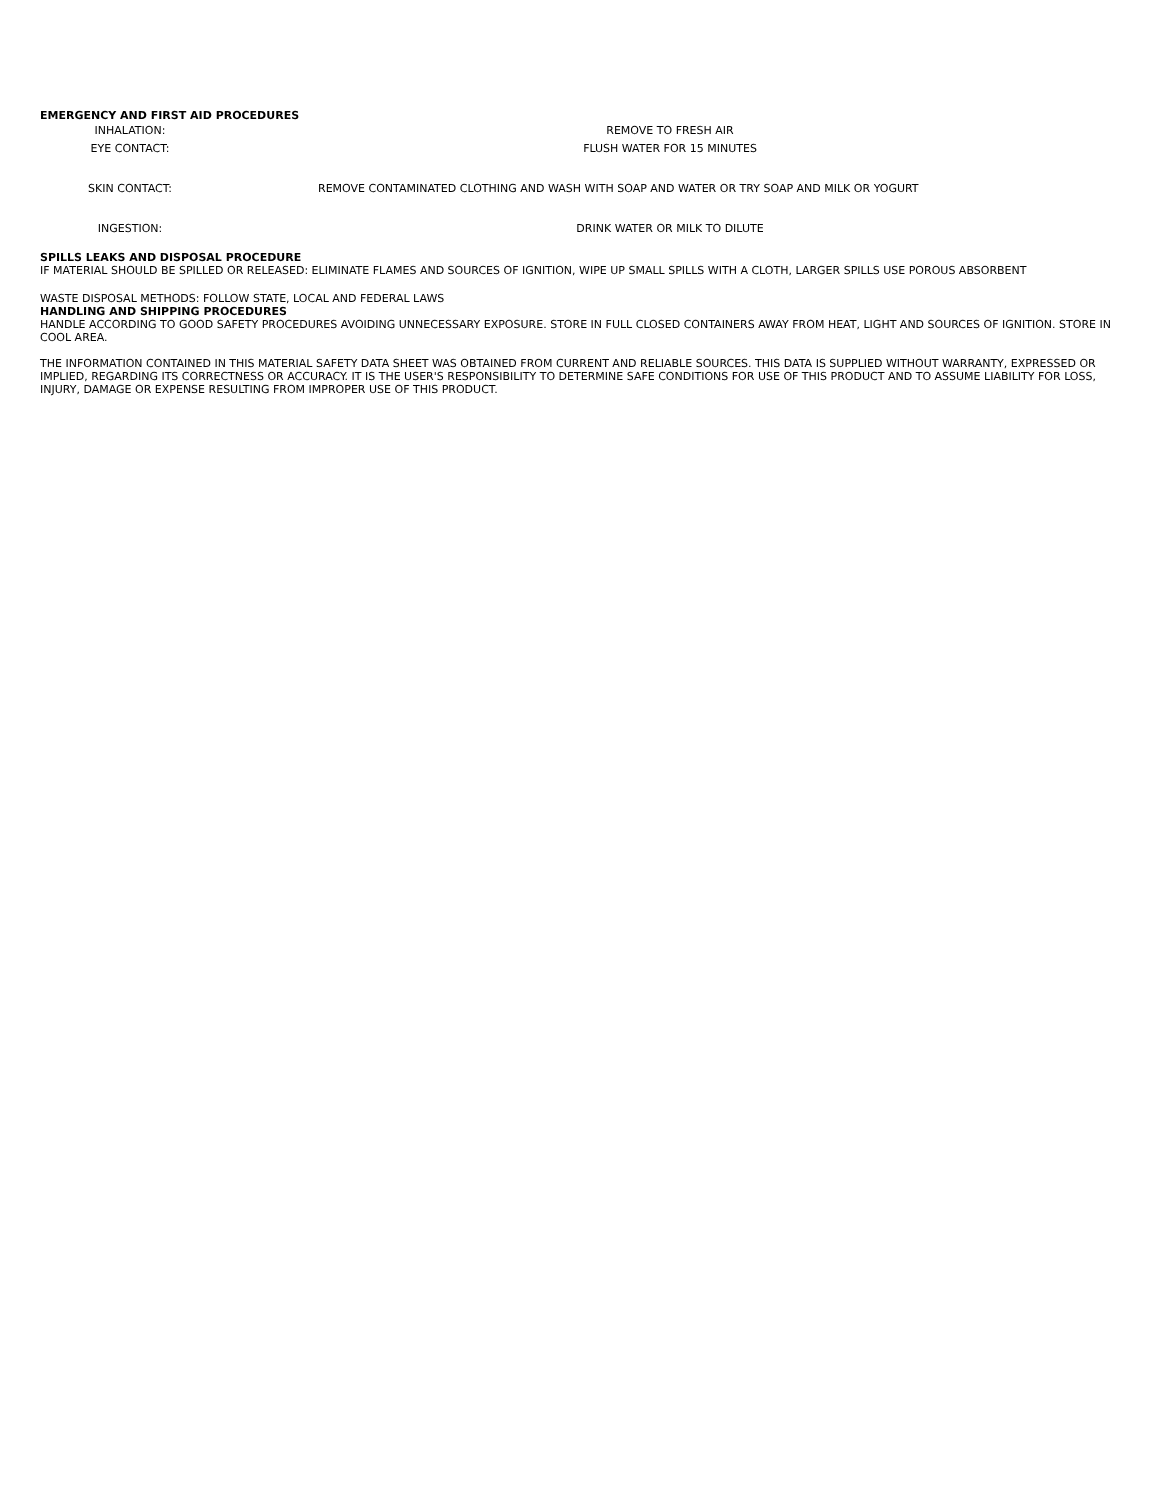EMERGENCY AND FIRST AID PROCEDURES
INHALATION: REMOVE TO FRESH AIR
EYE CONTACT: FLUSH WATER FOR 15 MINUTES
SKIN CONTACT: REMOVE CONTAMINATED CLOTHING AND WASH WITH SOAP AND WATER OR TRY SOAP AND MILK OR YOGURT
INGESTION: DRINK WATER OR MILK TO DILUTE
SPILLS LEAKS AND DISPOSAL PROCEDURE
IF MATERIAL SHOULD BE SPILLED OR RELEASED: ELIMINATE FLAMES AND SOURCES OF IGNITION, WIPE UP SMALL SPILLS WITH A CLOTH, LARGER SPILLS USE POROUS ABSORBENT
WASTE DISPOSAL METHODS: FOLLOW STATE, LOCAL AND FEDERAL LAWS
HANDLING AND SHIPPING PROCEDURES
HANDLE ACCORDING TO GOOD SAFETY PROCEDURES AVOIDING UNNECESSARY EXPOSURE. STORE IN FULL CLOSED CONTAINERS AWAY FROM HEAT, LIGHT AND SOURCES OF IGNITION. STORE IN COOL AREA.
THE INFORMATION CONTAINED IN THIS MATERIAL SAFETY DATA SHEET WAS OBTAINED FROM CURRENT AND RELIABLE SOURCES. THIS DATA IS SUPPLIED WITHOUT WARRANTY, EXPRESSED OR IMPLIED, REGARDING ITS CORRECTNESS OR ACCURACY. IT IS THE USER'S RESPONSIBILITY TO DETERMINE SAFE CONDITIONS FOR USE OF THIS PRODUCT AND TO ASSUME LIABILITY FOR LOSS, INJURY, DAMAGE OR EXPENSE RESULTING FROM IMPROPER USE OF THIS PRODUCT.